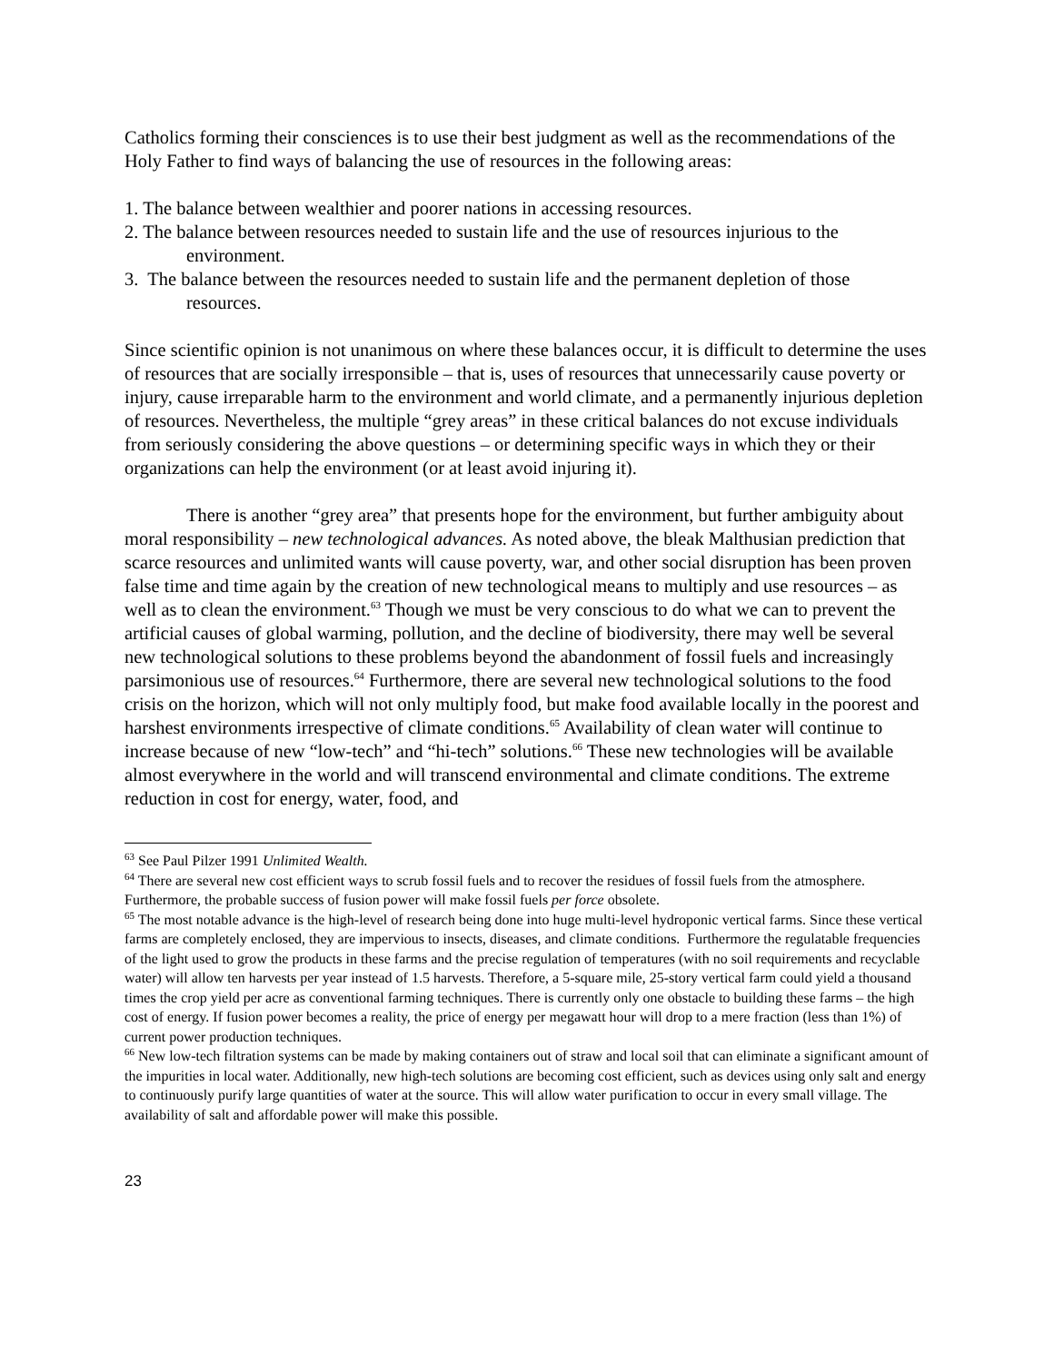Catholics forming their consciences is to use their best judgment as well as the recommendations of the Holy Father to find ways of balancing the use of resources in the following areas:
1. The balance between wealthier and poorer nations in accessing resources.
2. The balance between resources needed to sustain life and the use of resources injurious to the environment.
3. The balance between the resources needed to sustain life and the permanent depletion of those resources.
Since scientific opinion is not unanimous on where these balances occur, it is difficult to determine the uses of resources that are socially irresponsible – that is, uses of resources that unnecessarily cause poverty or injury, cause irreparable harm to the environment and world climate, and a permanently injurious depletion of resources. Nevertheless, the multiple “grey areas” in these critical balances do not excuse individuals from seriously considering the above questions – or determining specific ways in which they or their organizations can help the environment (or at least avoid injuring it).
There is another “grey area” that presents hope for the environment, but further ambiguity about moral responsibility – new technological advances. As noted above, the bleak Malthusian prediction that scarce resources and unlimited wants will cause poverty, war, and other social disruption has been proven false time and time again by the creation of new technological means to multiply and use resources – as well as to clean the environment.<sup>63</sup> Though we must be very conscious to do what we can to prevent the artificial causes of global warming, pollution, and the decline of biodiversity, there may well be several new technological solutions to these problems beyond the abandonment of fossil fuels and increasingly parsimonious use of resources.<sup>64</sup> Furthermore, there are several new technological solutions to the food crisis on the horizon, which will not only multiply food, but make food available locally in the poorest and harshest environments irrespective of climate conditions.<sup>65</sup> Availability of clean water will continue to increase because of new “low-tech” and “hi-tech” solutions.<sup>66</sup> These new technologies will be available almost everywhere in the world and will transcend environmental and climate conditions. The extreme reduction in cost for energy, water, food, and
<sup>63</sup> See Paul Pilzer 1991 Unlimited Wealth.
<sup>64</sup> There are several new cost efficient ways to scrub fossil fuels and to recover the residues of fossil fuels from the atmosphere. Furthermore, the probable success of fusion power will make fossil fuels per force obsolete.
<sup>65</sup> The most notable advance is the high-level of research being done into huge multi-level hydroponic vertical farms. Since these vertical farms are completely enclosed, they are impervious to insects, diseases, and climate conditions. Furthermore the regulatable frequencies of the light used to grow the products in these farms and the precise regulation of temperatures (with no soil requirements and recyclable water) will allow ten harvests per year instead of 1.5 harvests. Therefore, a 5-square mile, 25-story vertical farm could yield a thousand times the crop yield per acre as conventional farming techniques. There is currently only one obstacle to building these farms – the high cost of energy. If fusion power becomes a reality, the price of energy per megawatt hour will drop to a mere fraction (less than 1%) of current power production techniques.
<sup>66</sup> New low-tech filtration systems can be made by making containers out of straw and local soil that can eliminate a significant amount of the impurities in local water. Additionally, new high-tech solutions are becoming cost efficient, such as devices using only salt and energy to continuously purify large quantities of water at the source. This will allow water purification to occur in every small village. The availability of salt and affordable power will make this possible.
23